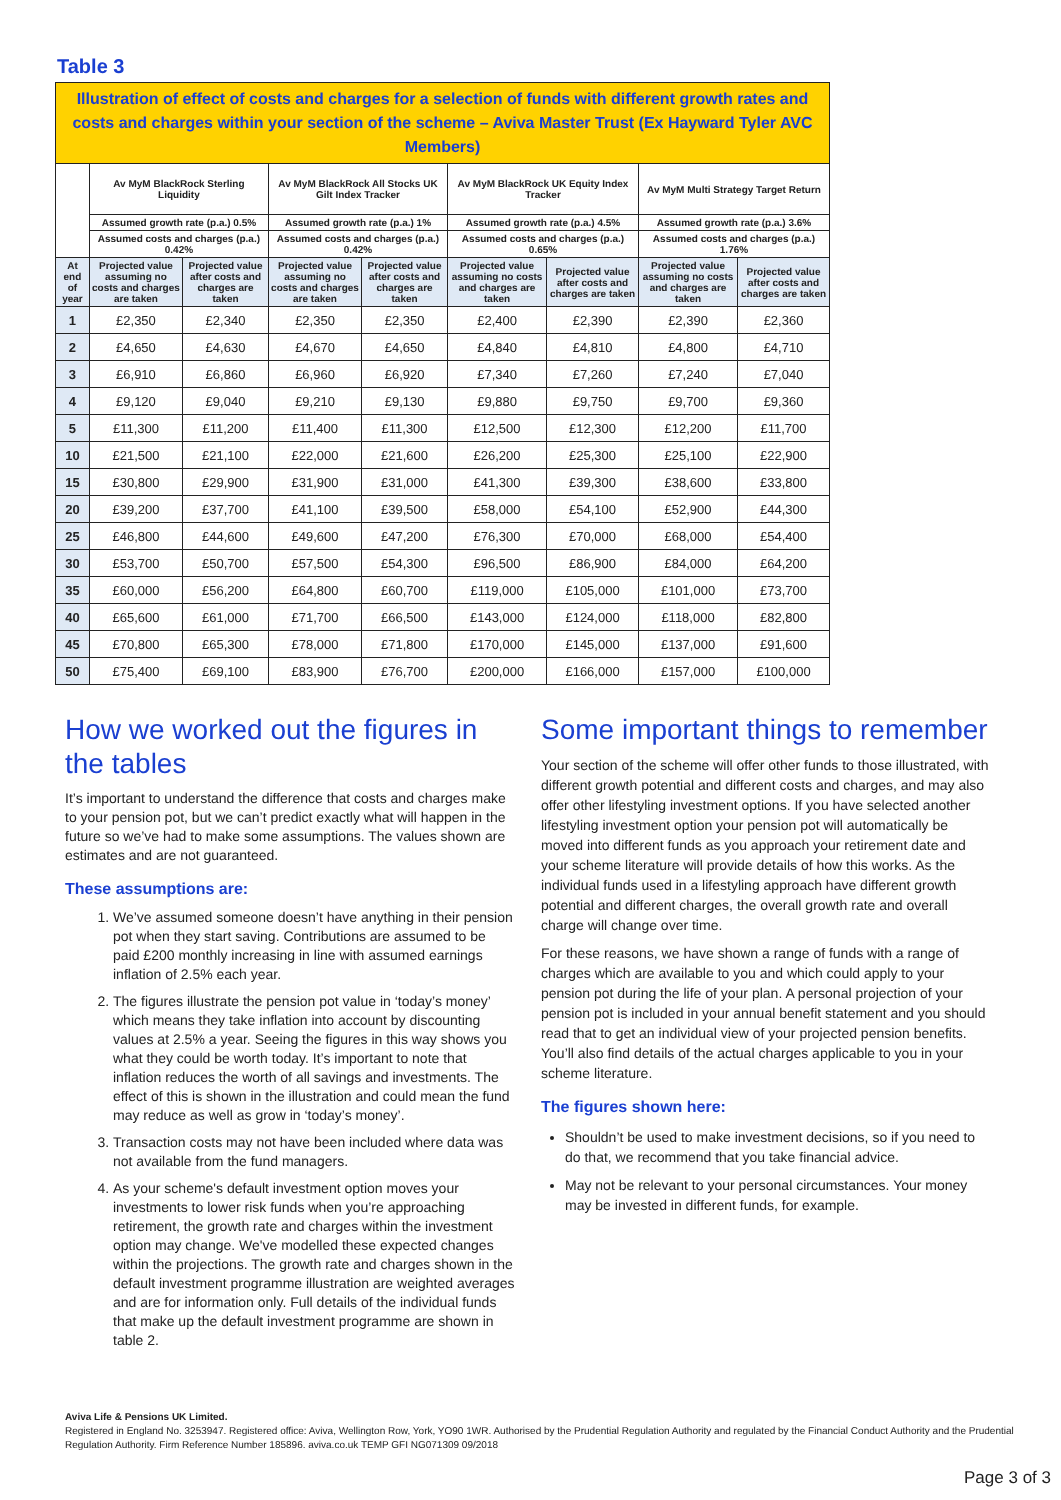Table 3
| Illustration of effect of costs and charges for a selection of funds with different growth rates and costs and charges within your section of the scheme – Aviva Master Trust (Ex Hayward Tyler AVC Members) | | | | | | | | |
| --- | --- | --- | --- | --- | --- | --- | --- | --- |
| | Av MyM BlackRock Sterling Liquidity | | Av MyM BlackRock All Stocks UK Gilt Index Tracker | | Av MyM BlackRock UK Equity Index Tracker | | Av MyM Multi Strategy Target Return | |
| | Assumed growth rate (p.a.) 0.5% | | Assumed growth rate (p.a.) 1% | | Assumed growth rate (p.a.) 4.5% | | Assumed growth rate (p.a.) 3.6% | |
| | Assumed costs and charges (p.a.) 0.42% | | Assumed costs and charges (p.a.) 0.42% | | Assumed costs and charges (p.a.) 0.65% | | Assumed costs and charges (p.a.) 1.76% | |
| At end of year | Projected value assuming no costs and charges are taken | Projected value after costs and charges are taken | Projected value assuming no costs and charges are taken | Projected value after costs and charges are taken | Projected value assuming no costs and charges are taken | Projected value after costs and charges are taken | Projected value assuming no costs and charges are taken | Projected value after costs and charges are taken |
| 1 | £2,350 | £2,340 | £2,350 | £2,350 | £2,400 | £2,390 | £2,390 | £2,360 |
| 2 | £4,650 | £4,630 | £4,670 | £4,650 | £4,840 | £4,810 | £4,800 | £4,710 |
| 3 | £6,910 | £6,860 | £6,960 | £6,920 | £7,340 | £7,260 | £7,240 | £7,040 |
| 4 | £9,120 | £9,040 | £9,210 | £9,130 | £9,880 | £9,750 | £9,700 | £9,360 |
| 5 | £11,300 | £11,200 | £11,400 | £11,300 | £12,500 | £12,300 | £12,200 | £11,700 |
| 10 | £21,500 | £21,100 | £22,000 | £21,600 | £26,200 | £25,300 | £25,100 | £22,900 |
| 15 | £30,800 | £29,900 | £31,900 | £31,000 | £41,300 | £39,300 | £38,600 | £33,800 |
| 20 | £39,200 | £37,700 | £41,100 | £39,500 | £58,000 | £54,100 | £52,900 | £44,300 |
| 25 | £46,800 | £44,600 | £49,600 | £47,200 | £76,300 | £70,000 | £68,000 | £54,400 |
| 30 | £53,700 | £50,700 | £57,500 | £54,300 | £96,500 | £86,900 | £84,000 | £64,200 |
| 35 | £60,000 | £56,200 | £64,800 | £60,700 | £119,000 | £105,000 | £101,000 | £73,700 |
| 40 | £65,600 | £61,000 | £71,700 | £66,500 | £143,000 | £124,000 | £118,000 | £82,800 |
| 45 | £70,800 | £65,300 | £78,000 | £71,800 | £170,000 | £145,000 | £137,000 | £91,600 |
| 50 | £75,400 | £69,100 | £83,900 | £76,700 | £200,000 | £166,000 | £157,000 | £100,000 |
How we worked out the figures in the tables
It’s important to understand the difference that costs and charges make to your pension pot, but we can’t predict exactly what will happen in the future so we’ve had to make some assumptions. The values shown are estimates and are not guaranteed.
These assumptions are:
1. We’ve assumed someone doesn’t have anything in their pension pot when they start saving. Contributions are assumed to be paid £200 monthly increasing in line with assumed earnings inflation of 2.5% each year.
2. The figures illustrate the pension pot value in ‘today’s money’ which means they take inflation into account by discounting values at 2.5% a year. Seeing the figures in this way shows you what they could be worth today. It’s important to note that inflation reduces the worth of all savings and investments. The effect of this is shown in the illustration and could mean the fund may reduce as well as grow in ‘today’s money’.
3. Transaction costs may not have been included where data was not available from the fund managers.
4. As your scheme's default investment option moves your investments to lower risk funds when you’re approaching retirement, the growth rate and charges within the investment option may change. We've modelled these expected changes within the projections. The growth rate and charges shown in the default investment programme illustration are weighted averages and are for information only. Full details of the individual funds that make up the default investment programme are shown in table 2.
Some important things to remember
Your section of the scheme will offer other funds to those illustrated, with different growth potential and different costs and charges, and may also offer other lifestyling investment options. If you have selected another lifestyling investment option your pension pot will automatically be moved into different funds as you approach your retirement date and your scheme literature will provide details of how this works. As the individual funds used in a lifestyling approach have different growth potential and different charges, the overall growth rate and overall charge will change over time.
For these reasons, we have shown a range of funds with a range of charges which are available to you and which could apply to your pension pot during the life of your plan. A personal projection of your pension pot is included in your annual benefit statement and you should read that to get an individual view of your projected pension benefits. You’ll also find details of the actual charges applicable to you in your scheme literature.
The figures shown here:
Shouldn’t be used to make investment decisions, so if you need to do that, we recommend that you take financial advice.
May not be relevant to your personal circumstances. Your money may be invested in different funds, for example.
Aviva Life & Pensions UK Limited.
Registered in England No. 3253947. Registered office: Aviva, Wellington Row, York, YO90 1WR. Authorised by the Prudential Regulation Authority and regulated by the Financial Conduct Authority and the Prudential Regulation Authority. Firm Reference Number 185896. aviva.co.uk TEMP GFI NG071309 09/2018
Page 3 of 3